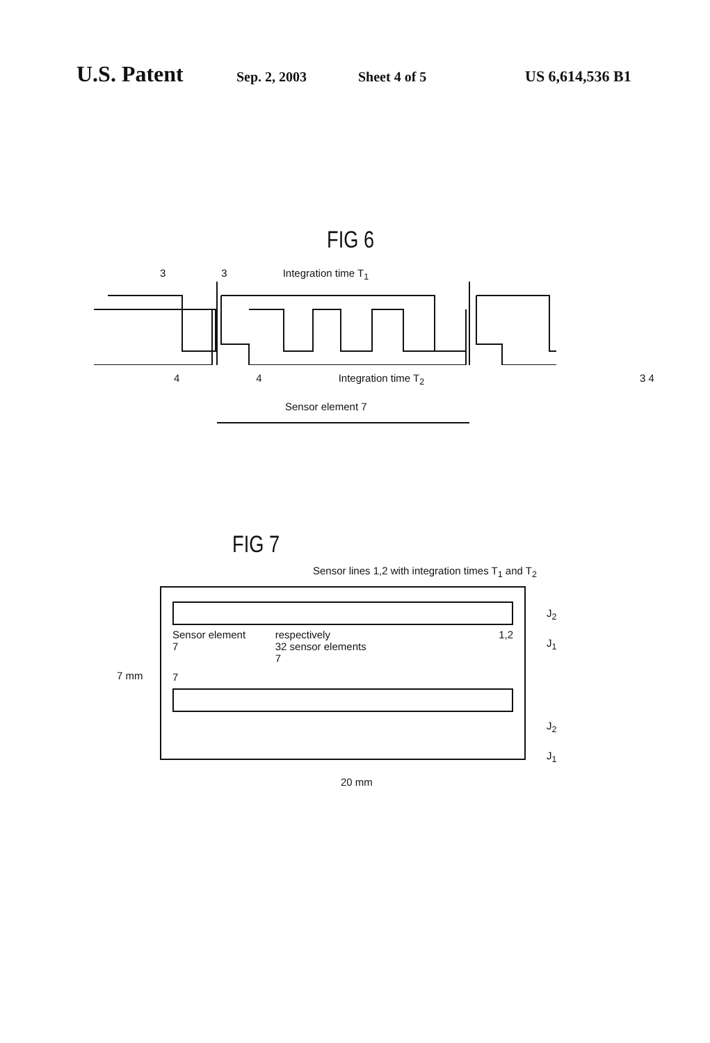U.S. Patent Sep. 2, 2003 Sheet 4 of 5 US 6,614,536 B1
FIG 6
3 3 Integration time T<sub>1</sub>
4 4 Integration time T<sub>2</sub> 3 4
Sensor element 7
FIG 7
Sensor lines 1,2 with integration times T<sub>1</sub> and T<sub>2</sub>
7 mm
Sensor element 7 respectively
32 sensor elements 7 1,2
7
J<sub>2</sub>
J<sub>1</sub>
J<sub>2</sub>
J<sub>1</sub>
20 mm